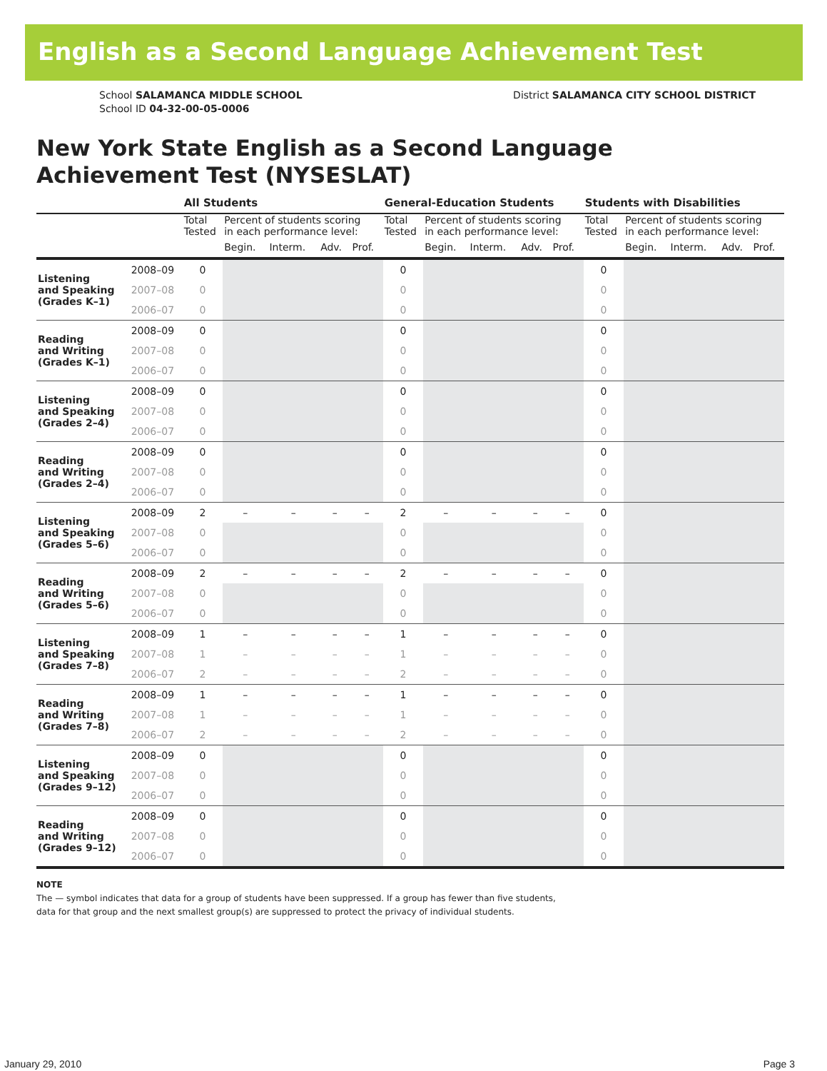English as a Second Language Achievement Test
School SALAMANCA MIDDLE SCHOOL
School ID 04-32-00-05-0006
District SALAMANCA CITY SCHOOL DISTRICT
New York State English as a Second Language
Achievement Test (NYSESLAT)
| | | All Students | | | | | General-Education Students | | | | | Students with Disabilities | | | | |
| --- | --- | --- | --- | --- | --- | --- | --- | --- | --- | --- | --- | --- | --- | --- | --- | --- |
| | | Total Tested | Percent of students scoring in each performance level: | | | | Total Tested | Percent of students scoring in each performance level: | | | | Total Tested | Percent of students scoring in each performance level: | | | |
| | | | Begin. | Interm. | Adv. | Prof. | | Begin. | Interm. | Adv. | Prof. | | Begin. | Interm. | Adv. | Prof. |
| Listening and Speaking (Grades K–1) | 2008–09 | 0 | | | | | 0 | | | | | 0 | | | | |
| | 2007–08 | 0 | | | | | 0 | | | | | 0 | | | | |
| | 2006–07 | 0 | | | | | 0 | | | | | 0 | | | | |
| Reading and Writing (Grades K–1) | 2008–09 | 0 | | | | | 0 | | | | | 0 | | | | |
| | 2007–08 | 0 | | | | | 0 | | | | | 0 | | | | |
| | 2006–07 | 0 | | | | | 0 | | | | | 0 | | | | |
| Listening and Speaking (Grades 2–4) | 2008–09 | 0 | | | | | 0 | | | | | 0 | | | | |
| | 2007–08 | 0 | | | | | 0 | | | | | 0 | | | | |
| | 2006–07 | 0 | | | | | 0 | | | | | 0 | | | | |
| Reading and Writing (Grades 2–4) | 2008–09 | 0 | | | | | 0 | | | | | 0 | | | | |
| | 2007–08 | 0 | | | | | 0 | | | | | 0 | | | | |
| | 2006–07 | 0 | | | | | 0 | | | | | 0 | | | | |
| Listening and Speaking (Grades 5–6) | 2008–09 | 2 | – | – | – | – | 2 | – | – | – | – | 0 | | | | |
| | 2007–08 | 0 | | | | | 0 | | | | | 0 | | | | |
| | 2006–07 | 0 | | | | | 0 | | | | | 0 | | | | |
| Reading and Writing (Grades 5–6) | 2008–09 | 2 | – | – | – | – | 2 | – | – | – | – | 0 | | | | |
| | 2007–08 | 0 | | | | | 0 | | | | | 0 | | | | |
| | 2006–07 | 0 | | | | | 0 | | | | | 0 | | | | |
| Listening and Speaking (Grades 7–8) | 2008–09 | 1 | – | – | – | – | 1 | – | – | – | – | 0 | | | | |
| | 2007–08 | 1 | – | – | – | – | 1 | – | – | – | – | 0 | | | | |
| | 2006–07 | 2 | – | – | – | – | 2 | – | – | – | – | 0 | | | | |
| Reading and Writing (Grades 7–8) | 2008–09 | 1 | – | – | – | – | 1 | – | – | – | – | 0 | | | | |
| | 2007–08 | 1 | – | – | – | – | 1 | – | – | – | – | 0 | | | | |
| | 2006–07 | 2 | – | – | – | – | 2 | – | – | – | – | 0 | | | | |
| Listening and Speaking (Grades 9–12) | 2008–09 | 0 | | | | | 0 | | | | | 0 | | | | |
| | 2007–08 | 0 | | | | | 0 | | | | | 0 | | | | |
| | 2006–07 | 0 | | | | | 0 | | | | | 0 | | | | |
| Reading and Writing (Grades 9–12) | 2008–09 | 0 | | | | | 0 | | | | | 0 | | | | |
| | 2007–08 | 0 | | | | | 0 | | | | | 0 | | | | |
| | 2006–07 | 0 | | | | | 0 | | | | | 0 | | | | |
NOTE
The — symbol indicates that data for a group of students have been suppressed. If a group has fewer than five students,
data for that group and the next smallest group(s) are suppressed to protect the privacy of individual students.
January 29, 2010 Page 3